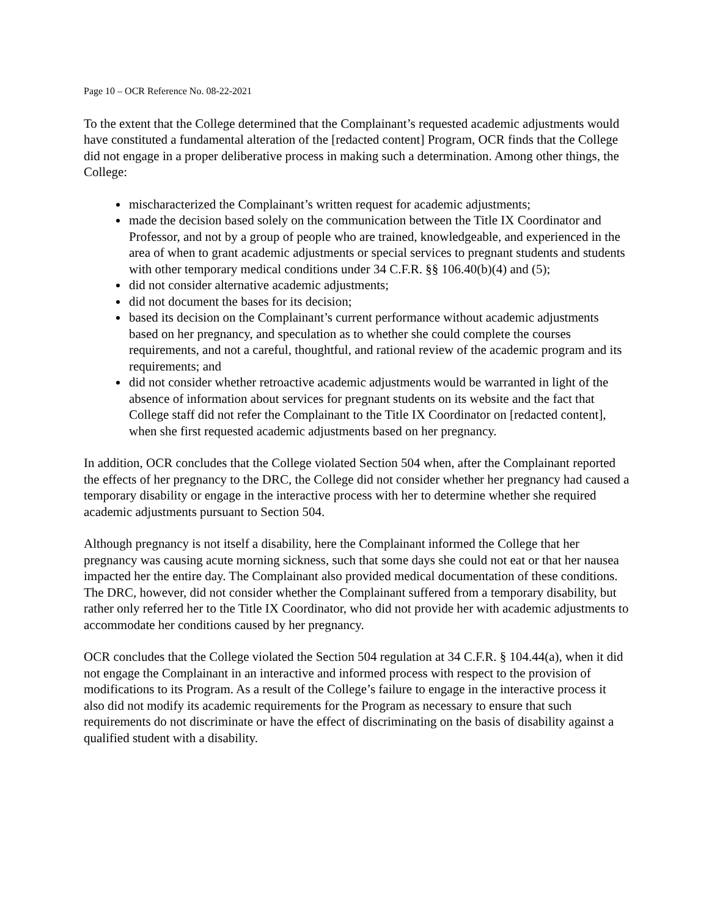Page 10 – OCR Reference No. 08-22-2021
To the extent that the College determined that the Complainant’s requested academic adjustments would have constituted a fundamental alteration of the [redacted content] Program, OCR finds that the College did not engage in a proper deliberative process in making such a determination. Among other things, the College:
mischaracterized the Complainant’s written request for academic adjustments;
made the decision based solely on the communication between the Title IX Coordinator and Professor, and not by a group of people who are trained, knowledgeable, and experienced in the area of when to grant academic adjustments or special services to pregnant students and students with other temporary medical conditions under 34 C.F.R. §§ 106.40(b)(4) and (5);
did not consider alternative academic adjustments;
did not document the bases for its decision;
based its decision on the Complainant’s current performance without academic adjustments based on her pregnancy, and speculation as to whether she could complete the courses requirements, and not a careful, thoughtful, and rational review of the academic program and its requirements; and
did not consider whether retroactive academic adjustments would be warranted in light of the absence of information about services for pregnant students on its website and the fact that College staff did not refer the Complainant to the Title IX Coordinator on [redacted content], when she first requested academic adjustments based on her pregnancy.
In addition, OCR concludes that the College violated Section 504 when, after the Complainant reported the effects of her pregnancy to the DRC, the College did not consider whether her pregnancy had caused a temporary disability or engage in the interactive process with her to determine whether she required academic adjustments pursuant to Section 504.
Although pregnancy is not itself a disability, here the Complainant informed the College that her pregnancy was causing acute morning sickness, such that some days she could not eat or that her nausea impacted her the entire day. The Complainant also provided medical documentation of these conditions. The DRC, however, did not consider whether the Complainant suffered from a temporary disability, but rather only referred her to the Title IX Coordinator, who did not provide her with academic adjustments to accommodate her conditions caused by her pregnancy.
OCR concludes that the College violated the Section 504 regulation at 34 C.F.R. § 104.44(a), when it did not engage the Complainant in an interactive and informed process with respect to the provision of modifications to its Program. As a result of the College’s failure to engage in the interactive process it also did not modify its academic requirements for the Program as necessary to ensure that such requirements do not discriminate or have the effect of discriminating on the basis of disability against a qualified student with a disability.